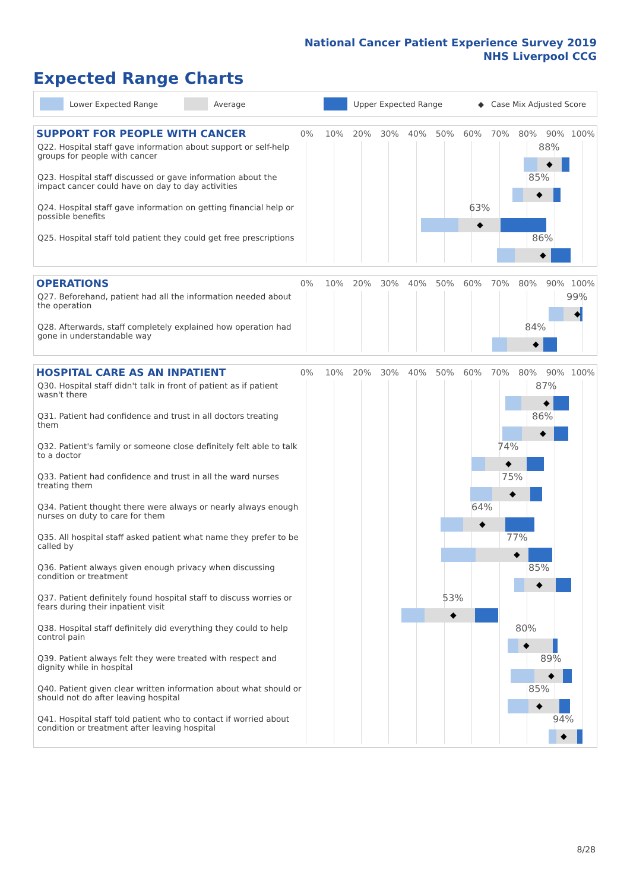National Cancer Patient Experience Survey 2019
NHS Liverpool CCG
Expected Range Charts
Lower Expected Range Average Upper Expected Range ◆ Case Mix Adjusted Score
SUPPORT FOR PEOPLE WITH CANCER
0% 10% 20% 30% 40% 50% 60% 70% 80% 90% 100%
Q22. Hospital staff gave information about support or self-help groups for people with cancer
88%
◆
Q23. Hospital staff discussed or gave information about the impact cancer could have on day to day activities
85%
◆
Q24. Hospital staff gave information on getting financial help or possible benefits
63%
◆
Q25. Hospital staff told patient they could get free prescriptions
86%
◆
OPERATIONS
0% 10% 20% 30% 40% 50% 60% 70% 80% 90% 100%
Q27. Beforehand, patient had all the information needed about the operation
99%
◆
Q28. Afterwards, staff completely explained how operation had gone in understandable way
84%
◆
HOSPITAL CARE AS AN INPATIENT
0% 10% 20% 30% 40% 50% 60% 70% 80% 90% 100%
Q30. Hospital staff didn't talk in front of patient as if patient wasn't there
87%
◆
Q31. Patient had confidence and trust in all doctors treating them
86%
◆
Q32. Patient's family or someone close definitely felt able to talk to a doctor
74%
◆
Q33. Patient had confidence and trust in all the ward nurses treating them
75%
◆
Q34. Patient thought there were always or nearly always enough nurses on duty to care for them
64%
◆
Q35. All hospital staff asked patient what name they prefer to be called by
77%
◆
Q36. Patient always given enough privacy when discussing condition or treatment
85%
◆
Q37. Patient definitely found hospital staff to discuss worries or fears during their inpatient visit
53%
◆
Q38. Hospital staff definitely did everything they could to help control pain
80%
◆
Q39. Patient always felt they were treated with respect and dignity while in hospital
89%
◆
Q40. Patient given clear written information about what should or should not do after leaving hospital
85%
◆
Q41. Hospital staff told patient who to contact if worried about condition or treatment after leaving hospital
94%
◆
8/28